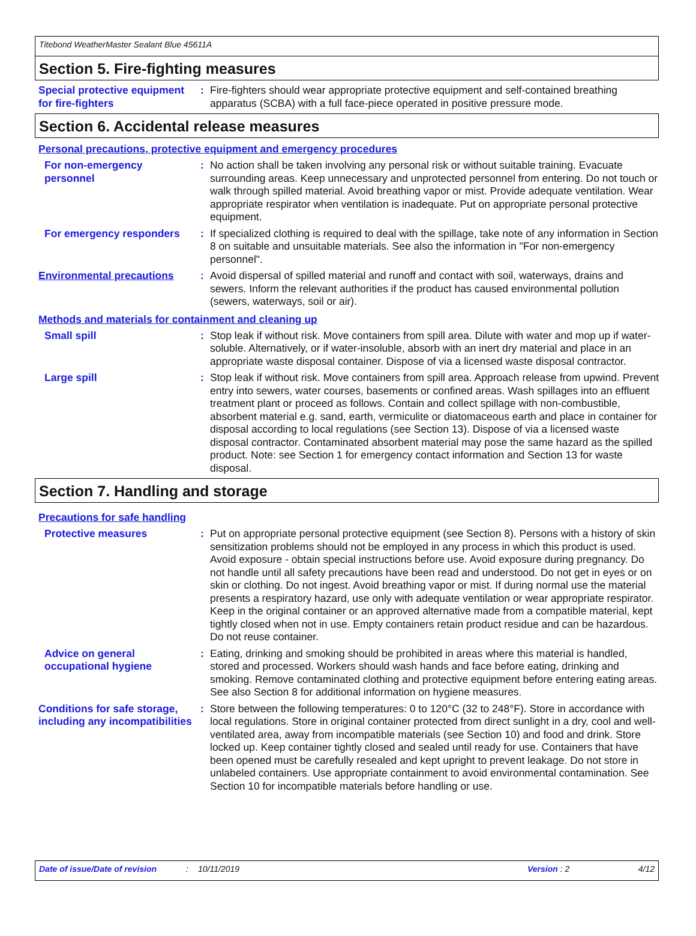Titebond WeatherMaster Sealant Blue 45611A
Section 5. Fire-fighting measures
Special protective equipment for fire-fighters
: Fire-fighters should wear appropriate protective equipment and self-contained breathing apparatus (SCBA) with a full face-piece operated in positive pressure mode.
Section 6. Accidental release measures
Personal precautions, protective equipment and emergency procedures
For non-emergency personnel
: No action shall be taken involving any personal risk or without suitable training. Evacuate surrounding areas. Keep unnecessary and unprotected personnel from entering. Do not touch or walk through spilled material. Avoid breathing vapor or mist. Provide adequate ventilation. Wear appropriate respirator when ventilation is inadequate. Put on appropriate personal protective equipment.
For emergency responders
: If specialized clothing is required to deal with the spillage, take note of any information in Section 8 on suitable and unsuitable materials. See also the information in "For non-emergency personnel".
Environmental precautions
: Avoid dispersal of spilled material and runoff and contact with soil, waterways, drains and sewers. Inform the relevant authorities if the product has caused environmental pollution (sewers, waterways, soil or air).
Methods and materials for containment and cleaning up
Small spill : Stop leak if without risk. Move containers from spill area. Dilute with water and mop up if water-soluble. Alternatively, or if water-insoluble, absorb with an inert dry material and place in an appropriate waste disposal container. Dispose of via a licensed waste disposal contractor.
Large spill : Stop leak if without risk. Move containers from spill area. Approach release from upwind. Prevent entry into sewers, water courses, basements or confined areas. Wash spillages into an effluent treatment plant or proceed as follows. Contain and collect spillage with non-combustible, absorbent material e.g. sand, earth, vermiculite or diatomaceous earth and place in container for disposal according to local regulations (see Section 13). Dispose of via a licensed waste disposal contractor. Contaminated absorbent material may pose the same hazard as the spilled product. Note: see Section 1 for emergency contact information and Section 13 for waste disposal.
Section 7. Handling and storage
Precautions for safe handling
Protective measures : Put on appropriate personal protective equipment (see Section 8). Persons with a history of skin sensitization problems should not be employed in any process in which this product is used. Avoid exposure - obtain special instructions before use. Avoid exposure during pregnancy. Do not handle until all safety precautions have been read and understood. Do not get in eyes or on skin or clothing. Do not ingest. Avoid breathing vapor or mist. If during normal use the material presents a respiratory hazard, use only with adequate ventilation or wear appropriate respirator. Keep in the original container or an approved alternative made from a compatible material, kept tightly closed when not in use. Empty containers retain product residue and can be hazardous. Do not reuse container.
Advice on general occupational hygiene
: Eating, drinking and smoking should be prohibited in areas where this material is handled, stored and processed. Workers should wash hands and face before eating, drinking and smoking. Remove contaminated clothing and protective equipment before entering eating areas. See also Section 8 for additional information on hygiene measures.
Conditions for safe storage, including any incompatibilities
: Store between the following temperatures: 0 to 120°C (32 to 248°F). Store in accordance with local regulations. Store in original container protected from direct sunlight in a dry, cool and well-ventilated area, away from incompatible materials (see Section 10) and food and drink. Store locked up. Keep container tightly closed and sealed until ready for use. Containers that have been opened must be carefully resealed and kept upright to prevent leakage. Do not store in unlabeled containers. Use appropriate containment to avoid environmental contamination. See Section 10 for incompatible materials before handling or use.
Date of issue/Date of revision: 10/11/2019 Version : 2 4/12